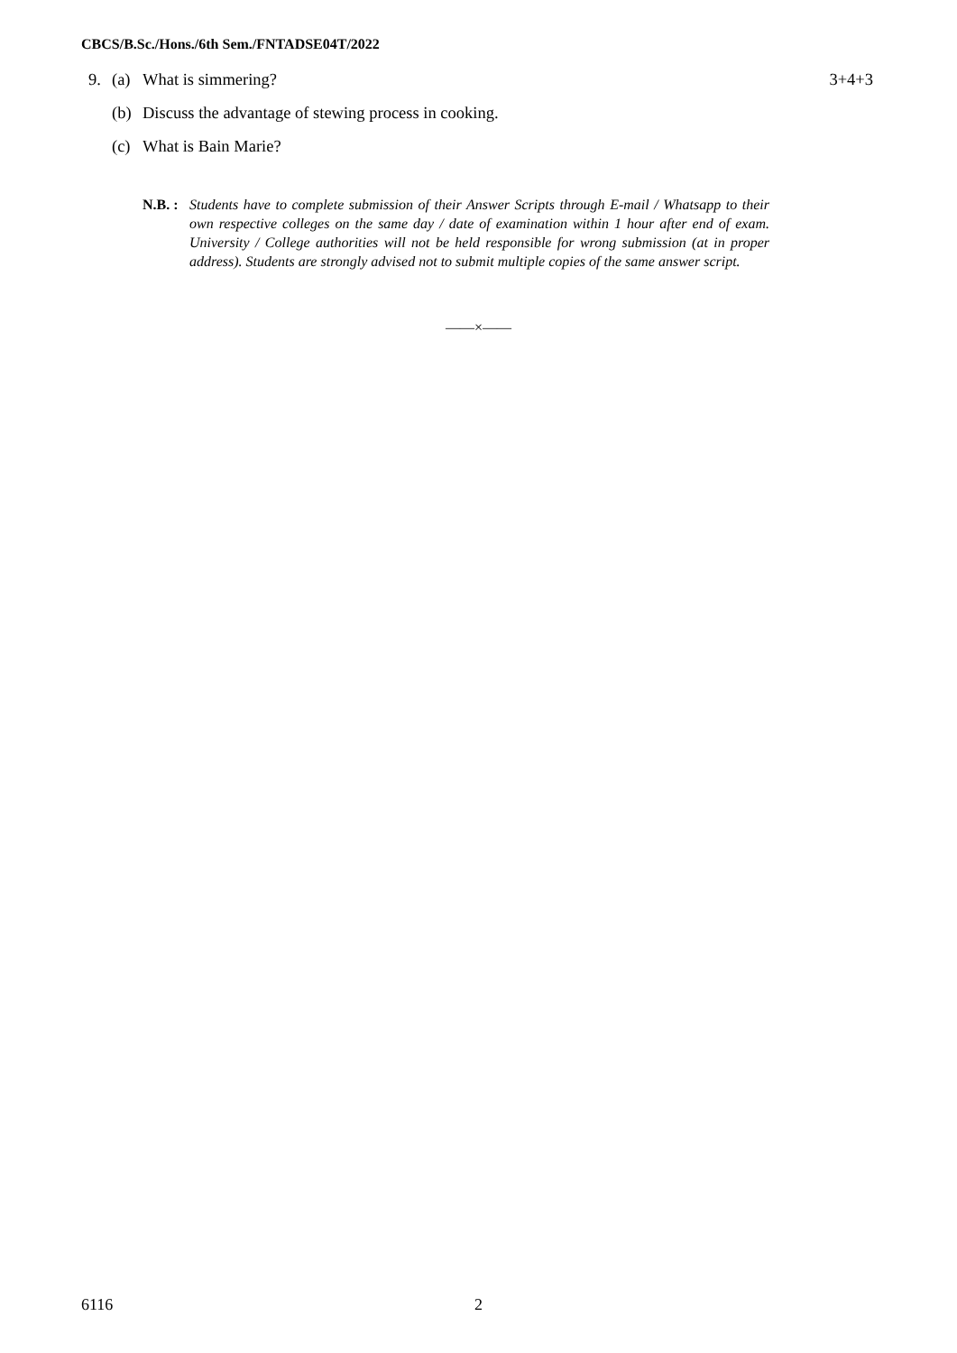CBCS/B.Sc./Hons./6th Sem./FNTADSE04T/2022
9. (a) What is simmering? 3+4+3
(b) Discuss the advantage of stewing process in cooking.
(c) What is Bain Marie?
N.B. : Students have to complete submission of their Answer Scripts through E-mail / Whatsapp to their own respective colleges on the same day / date of examination within 1 hour after end of exam. University / College authorities will not be held responsible for wrong submission (at in proper address). Students are strongly advised not to submit multiple copies of the same answer script.
——×——
6116 2